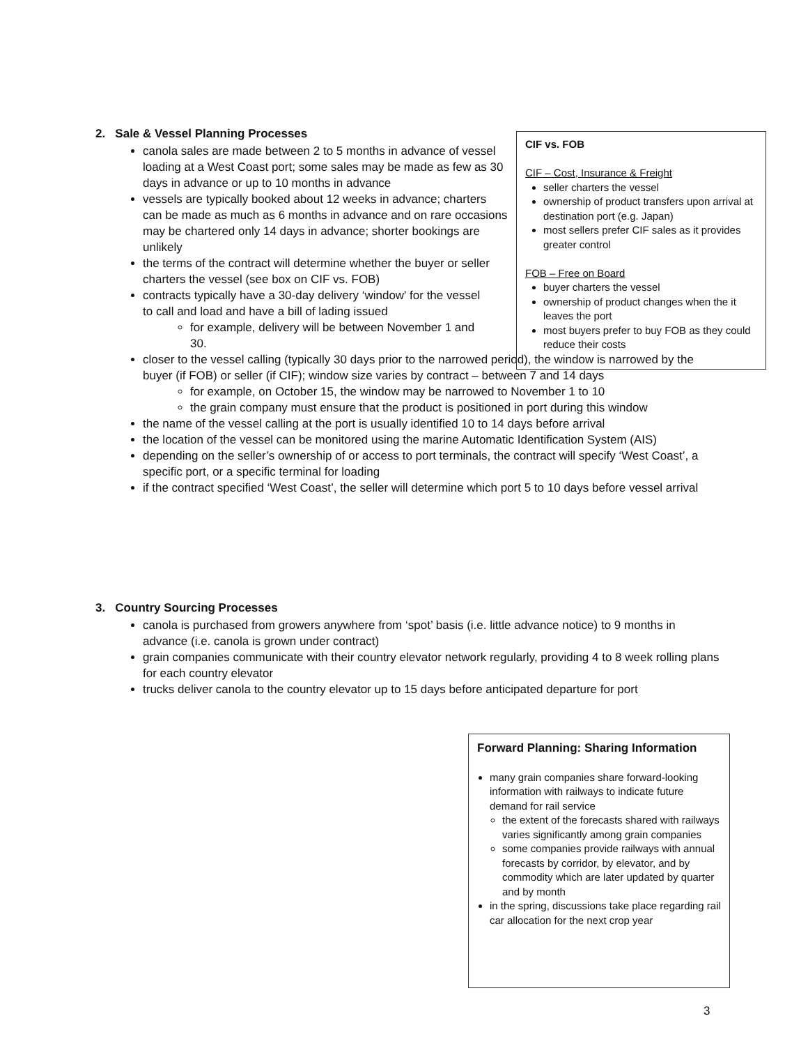2. Sale & Vessel Planning Processes
canola sales are made between 2 to 5 months in advance of vessel loading at a West Coast port; some sales may be made as few as 30 days in advance or up to 10 months in advance
vessels are typically booked about 12 weeks in advance; charters can be made as much as 6 months in advance and on rare occasions may be chartered only 14 days in advance; shorter bookings are unlikely
the terms of the contract will determine whether the buyer or seller charters the vessel (see box on CIF vs. FOB)
contracts typically have a 30-day delivery ‘window' for the vessel to call and load and have a bill of lading issued
for example, delivery will be between November 1 and 30.
closer to the vessel calling (typically 30 days prior to the narrowed period), the window is narrowed by the buyer (if FOB) or seller (if CIF); window size varies by contract – between 7 and 14 days
for example, on October 15, the window may be narrowed to November 1 to 10
the grain company must ensure that the product is positioned in port during this window
the name of the vessel calling at the port is usually identified 10 to 14 days before arrival
the location of the vessel can be monitored using the marine Automatic Identification System (AIS)
depending on the seller’s ownership of or access to port terminals, the contract will specify ‘West Coast’, a specific port, or a specific terminal for loading
if the contract specified ‘West Coast’, the seller will determine which port 5 to 10 days before vessel arrival
3. Country Sourcing Processes
canola is purchased from growers anywhere from ‘spot’ basis (i.e. little advance notice) to 9 months in advance (i.e. canola is grown under contract)
grain companies communicate with their country elevator network regularly, providing 4 to 8 week rolling plans for each country elevator
trucks deliver canola to the country elevator up to 15 days before anticipated departure for port
CIF vs. FOB
CIF – Cost, Insurance & Freight
seller charters the vessel
ownership of product transfers upon arrival at destination port (e.g. Japan)
most sellers prefer CIF sales as it provides greater control
FOB – Free on Board
buyer charters the vessel
ownership of product changes when the it leaves the port
most buyers prefer to buy FOB as they could reduce their costs
Forward Planning: Sharing Information
many grain companies share forward-looking information with railways to indicate future demand for rail service
the extent of the forecasts shared with railways varies significantly among grain companies
some companies provide railways with annual forecasts by corridor, by elevator, and by commodity which are later updated by quarter and by month
in the spring, discussions take place regarding rail car allocation for the next crop year
3